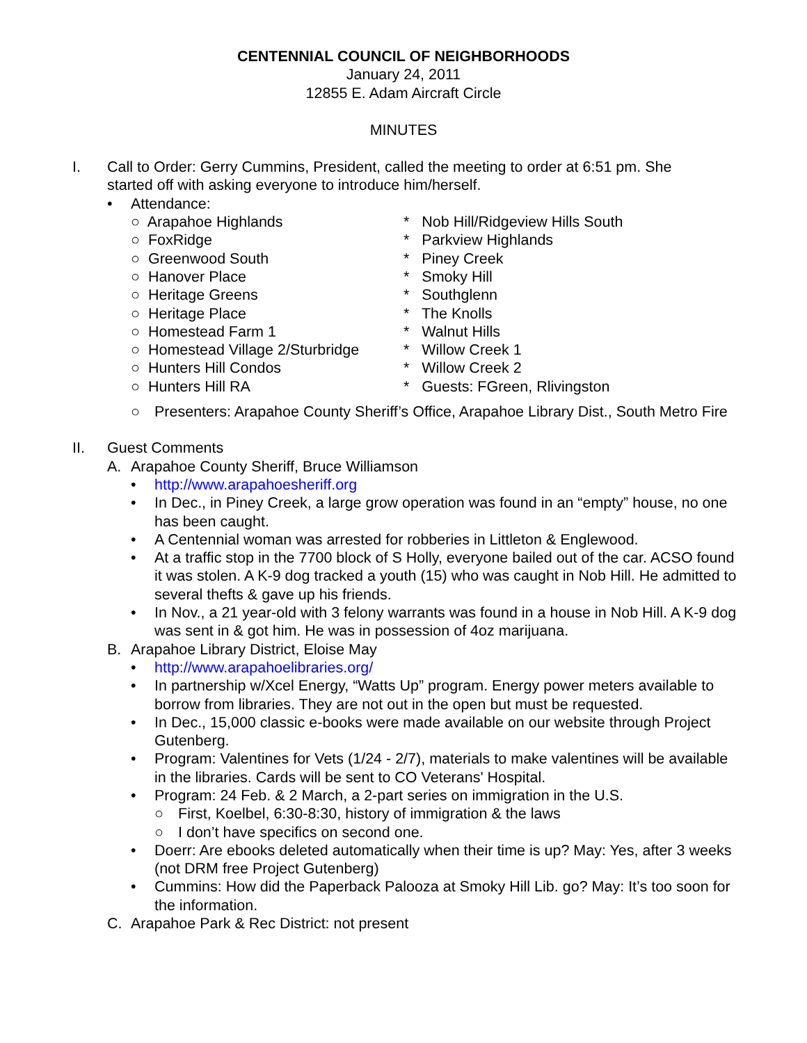CENTENNIAL COUNCIL OF NEIGHBORHOODS
January 24, 2011
12855 E. Adam Aircraft Circle
MINUTES
I. Call to Order: Gerry Cummins, President, called the meeting to order at 6:51 pm. She started off with asking everyone to introduce him/herself.
• Attendance:
○ Arapahoe Highlands
○ FoxRidge
○ Greenwood South
○ Hanover Place
○ Heritage Greens
○ Heritage Place
○ Homestead Farm 1
○ Homestead Village 2/Sturbridge
○ Hunters Hill Condos
○ Hunters Hill RA
* Nob Hill/Ridgeview Hills South
* Parkview Highlands
* Piney Creek
* Smoky Hill
* Southglenn
* The Knolls
* Walnut Hills
* Willow Creek 1
* Willow Creek 2
* Guests: FGreen, Rlivingston
○ Presenters: Arapahoe County Sheriff’s Office, Arapahoe Library Dist., South Metro Fire
II. Guest Comments
A. Arapahoe County Sheriff, Bruce Williamson
• http://www.arapahoesheriff.org
• In Dec., in Piney Creek, a large grow operation was found in an “empty” house, no one has been caught.
• A Centennial woman was arrested for robberies in Littleton & Englewood.
• At a traffic stop in the 7700 block of S Holly, everyone bailed out of the car. ACSO found it was stolen. A K-9 dog tracked a youth (15) who was caught in Nob Hill. He admitted to several thefts & gave up his friends.
• In Nov., a 21 year-old with 3 felony warrants was found in a house in Nob Hill. A K-9 dog was sent in & got him. He was in possession of 4oz marijuana.
B. Arapahoe Library District, Eloise May
• http://www.arapahoelibraries.org/
• In partnership w/Xcel Energy, “Watts Up” program. Energy power meters available to borrow from libraries. They are not out in the open but must be requested.
• In Dec., 15,000 classic e-books were made available on our website through Project Gutenberg.
• Program: Valentines for Vets (1/24 - 2/7), materials to make valentines will be available in the libraries. Cards will be sent to CO Veterans' Hospital.
• Program: 24 Feb. & 2 March, a 2-part series on immigration in the U.S.
○ First, Koelbel, 6:30-8:30, history of immigration & the laws
○ I don’t have specifics on second one.
• Doerr: Are ebooks deleted automatically when their time is up? May: Yes, after 3 weeks (not DRM free Project Gutenberg)
• Cummins: How did the Paperback Palooza at Smoky Hill Lib. go? May: It’s too soon for the information.
C. Arapahoe Park & Rec District: not present